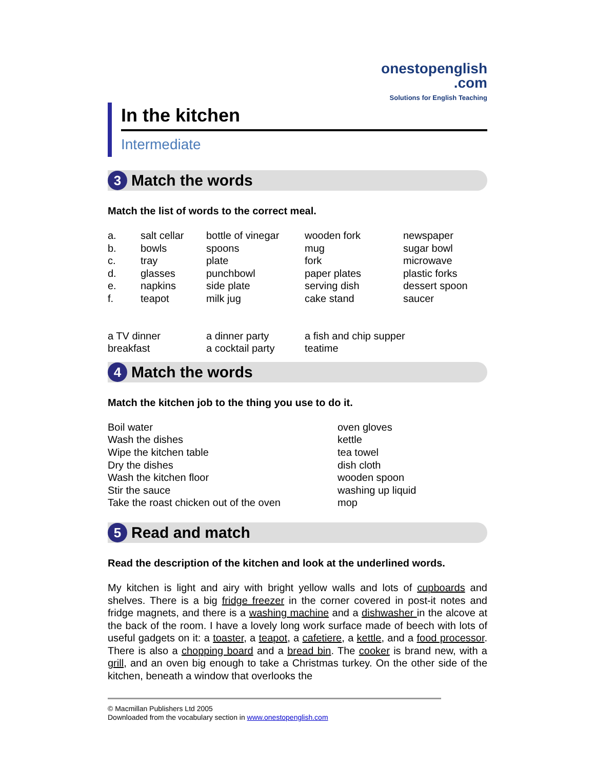onestopenglish
.com
Solutions for English Teaching
In the kitchen
Intermediate
3 Match the words
Match the list of words to the correct meal.
a. salt cellar bottle of vinegar wooden fork newspaper b. bowls spoons mug sugar bowl c. tray plate fork microwave d. glasses punchbowl paper plates plastic forks e. napkins side plate serving dish dessert spoon f. teapot milk jug cake stand saucer
a TV dinner a dinner party a fish and chip supper breakfast a cocktail party teatime
4 Match the words
Match the kitchen job to the thing you use to do it.
Boil water oven gloves Wash the dishes kettle Wipe the kitchen table tea towel Dry the dishes dish cloth Wash the kitchen floor wooden spoon Stir the sauce washing up liquid Take the roast chicken out of the oven mop
5 Read and match
Read the description of the kitchen and look at the underlined words.
My kitchen is light and airy with bright yellow walls and lots of cupboards and shelves. There is a big fridge freezer in the corner covered in post-it notes and fridge magnets, and there is a washing machine and a dishwasher in the alcove at the back of the room. I have a lovely long work surface made of beech with lots of useful gadgets on it: a toaster, a teapot, a cafetiere, a kettle, and a food processor. There is also a chopping board and a bread bin. The cooker is brand new, with a grill, and an oven big enough to take a Christmas turkey. On the other side of the kitchen, beneath a window that overlooks the
© Macmillan Publishers Ltd 2005
Downloaded from the vocabulary section in www.onestopenglish.com